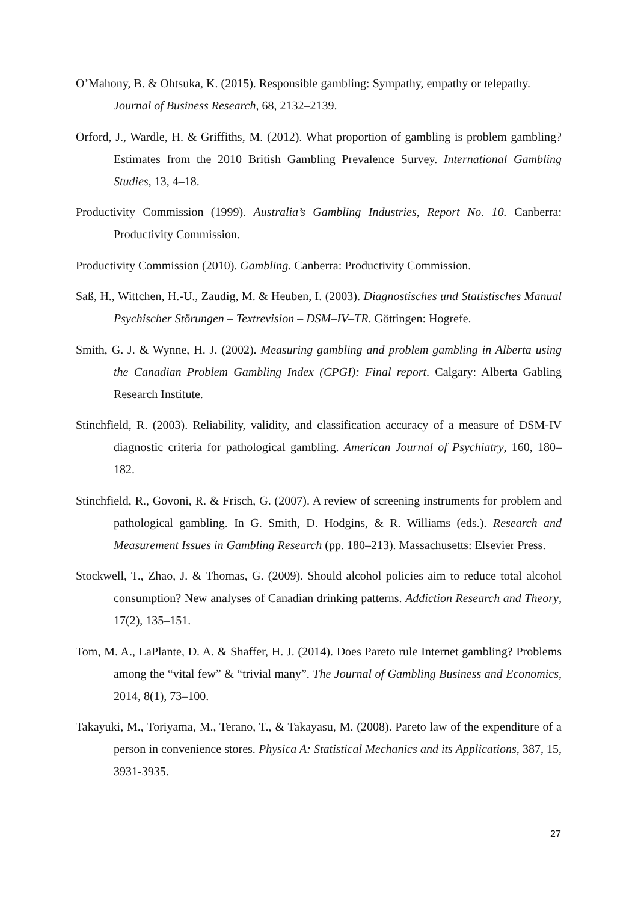O’Mahony, B. & Ohtsuka, K. (2015). Responsible gambling: Sympathy, empathy or telepathy. Journal of Business Research, 68, 2132–2139.
Orford, J., Wardle, H. & Griffiths, M. (2012). What proportion of gambling is problem gambling? Estimates from the 2010 British Gambling Prevalence Survey. International Gambling Studies, 13, 4–18.
Productivity Commission (1999). Australia’s Gambling Industries, Report No. 10. Canberra: Productivity Commission.
Productivity Commission (2010). Gambling. Canberra: Productivity Commission.
Saß, H., Wittchen, H.-U., Zaudig, M. & Heuben, I. (2003). Diagnostisches und Statistisches Manual Psychischer Störungen – Textrevision – DSM–IV–TR. Göttingen: Hogrefe.
Smith, G. J. & Wynne, H. J. (2002). Measuring gambling and problem gambling in Alberta using the Canadian Problem Gambling Index (CPGI): Final report. Calgary: Alberta Gabling Research Institute.
Stinchfield, R. (2003). Reliability, validity, and classification accuracy of a measure of DSM-IV diagnostic criteria for pathological gambling. American Journal of Psychiatry, 160, 180–182.
Stinchfield, R., Govoni, R. & Frisch, G. (2007). A review of screening instruments for problem and pathological gambling. In G. Smith, D. Hodgins, & R. Williams (eds.). Research and Measurement Issues in Gambling Research (pp. 180–213). Massachusetts: Elsevier Press.
Stockwell, T., Zhao, J. & Thomas, G. (2009). Should alcohol policies aim to reduce total alcohol consumption? New analyses of Canadian drinking patterns. Addiction Research and Theory, 17(2), 135–151.
Tom, M. A., LaPlante, D. A. & Shaffer, H. J. (2014). Does Pareto rule Internet gambling? Problems among the “vital few” & “trivial many”. The Journal of Gambling Business and Economics, 2014, 8(1), 73–100.
Takayuki, M., Toriyama, M., Terano, T., & Takayasu, M. (2008). Pareto law of the expenditure of a person in convenience stores. Physica A: Statistical Mechanics and its Applications, 387, 15, 3931-3935.
27